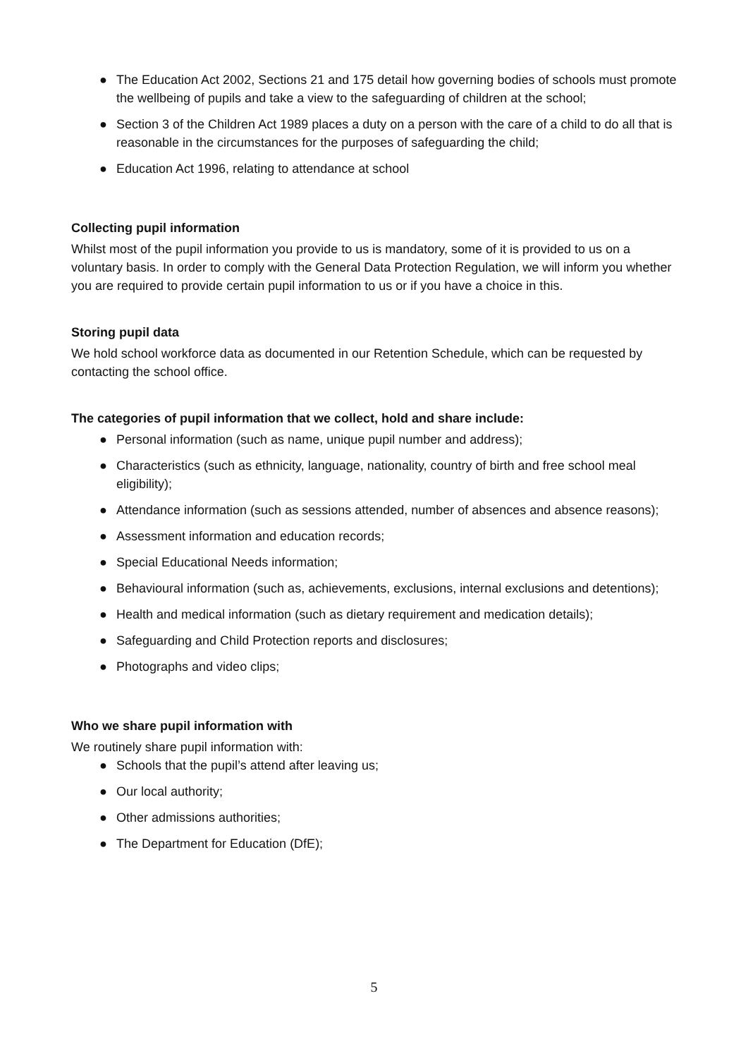● The Education Act 2002, Sections 21 and 175 detail how governing bodies of schools must promote the wellbeing of pupils and take a view to the safeguarding of children at the school;
● Section 3 of the Children Act 1989 places a duty on a person with the care of a child to do all that is reasonable in the circumstances for the purposes of safeguarding the child;
● Education Act 1996, relating to attendance at school
Collecting pupil information
Whilst most of the pupil information you provide to us is mandatory, some of it is provided to us on a voluntary basis. In order to comply with the General Data Protection Regulation, we will inform you whether you are required to provide certain pupil information to us or if you have a choice in this.
Storing pupil data
We hold school workforce data as documented in our Retention Schedule, which can be requested by contacting the school office.
The categories of pupil information that we collect, hold and share include:
● Personal information (such as name, unique pupil number and address);
● Characteristics (such as ethnicity, language, nationality, country of birth and free school meal eligibility);
● Attendance information (such as sessions attended, number of absences and absence reasons);
● Assessment information and education records;
● Special Educational Needs information;
● Behavioural information (such as, achievements, exclusions, internal exclusions and detentions);
● Health and medical information (such as dietary requirement and medication details);
● Safeguarding and Child Protection reports and disclosures;
● Photographs and video clips;
Who we share pupil information with
We routinely share pupil information with:
● Schools that the pupil’s attend after leaving us;
● Our local authority;
● Other admissions authorities;
● The Department for Education (DfE);
5